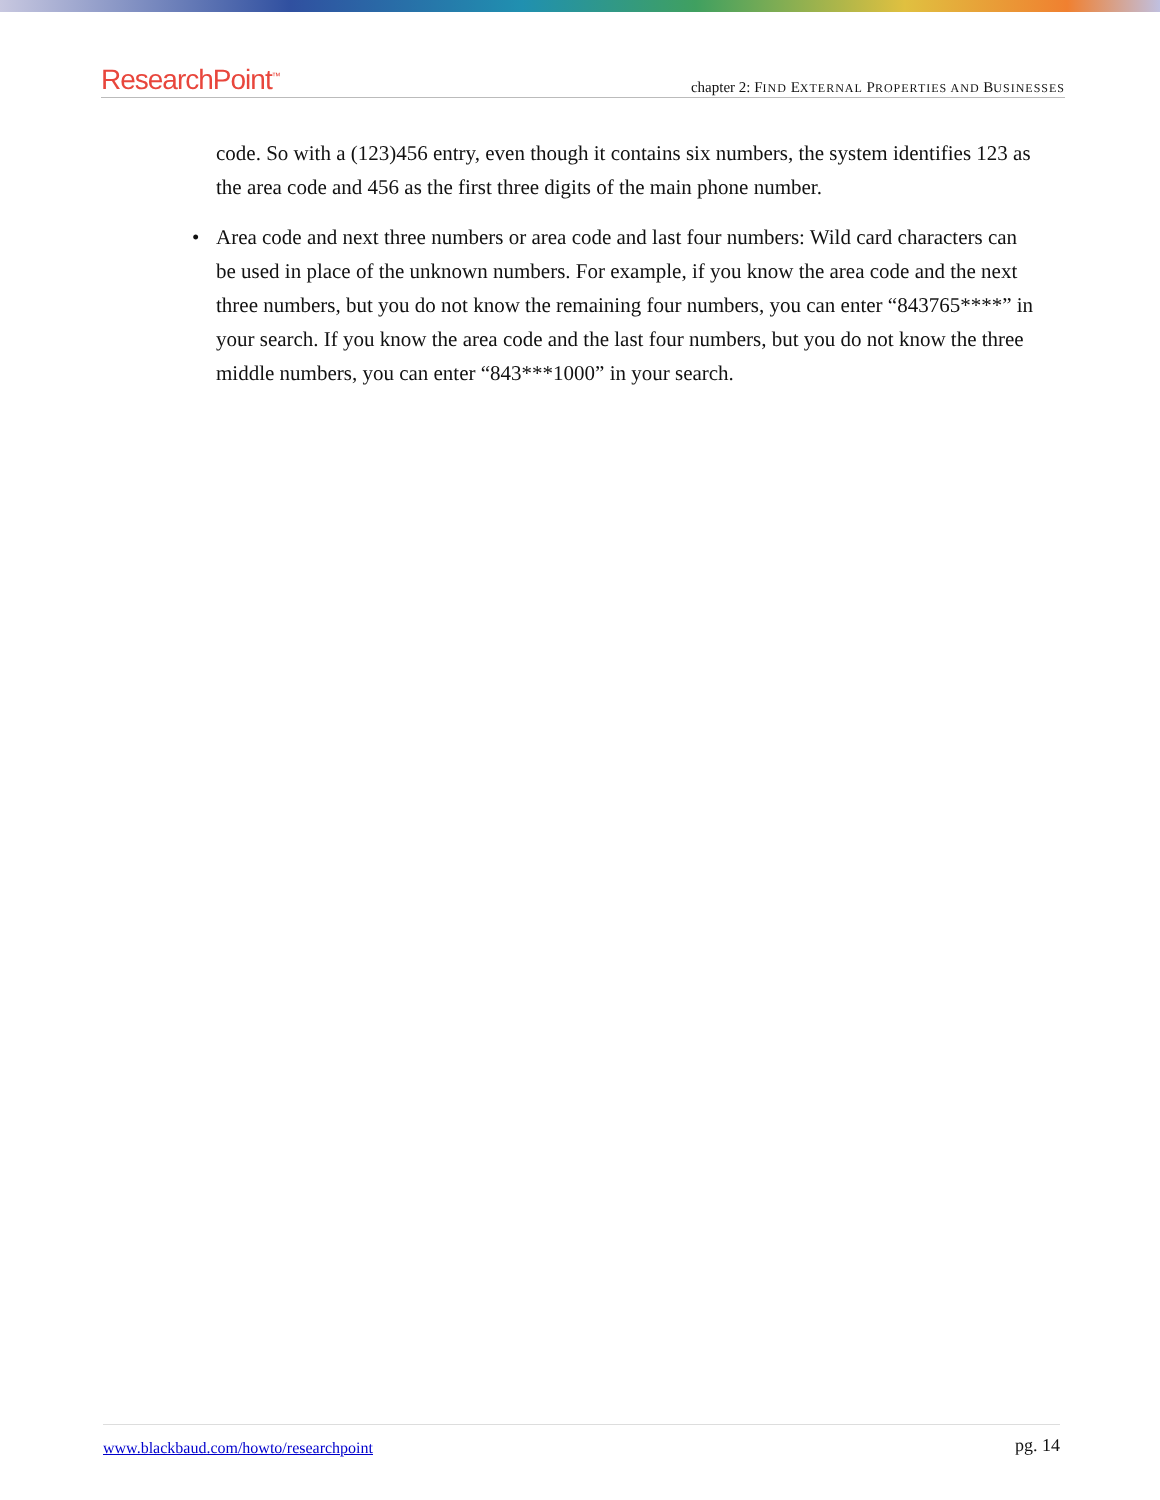ResearchPoint<sup>™</sup>
chapter 2: FIND EXTERNAL PROPERTIES AND BUSINESSES
code. So with a (123)456 entry, even though it contains six numbers, the system identifies 123 as the area code and 456 as the first three digits of the main phone number.
• Area code and next three numbers or area code and last four numbers: Wild card characters can be used in place of the unknown numbers. For example, if you know the area code and the next three numbers, but you do not know the remaining four numbers, you can enter “843765****” in your search. If you know the area code and the last four numbers, but you do not know the three middle numbers, you can enter “843***1000” in your search.
www.blackbaud.com/howto/researchpoint pg. 14